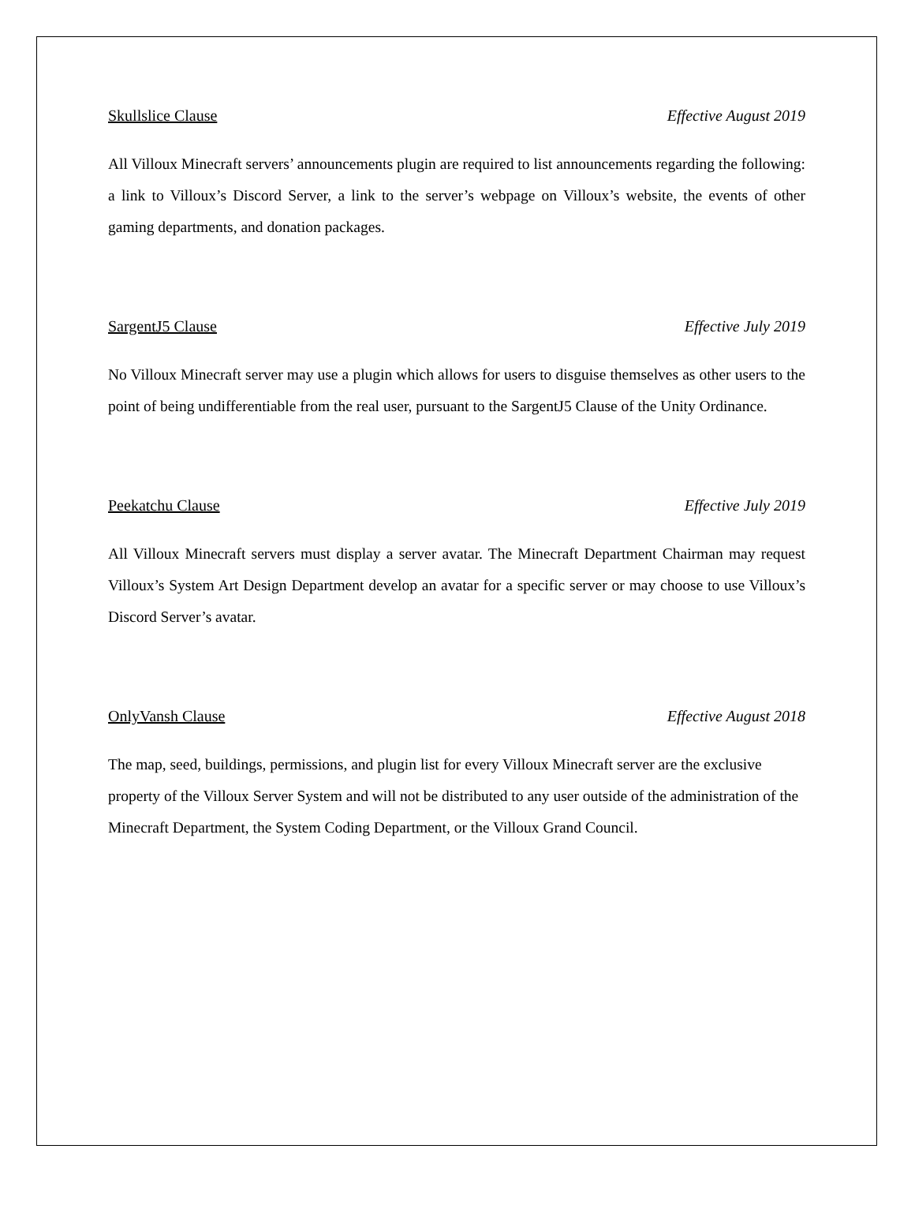Skullslice Clause Effective August 2019
All Villoux Minecraft servers’ announcements plugin are required to list announcements regarding the following: a link to Villoux’s Discord Server, a link to the server’s webpage on Villoux’s website, the events of other gaming departments, and donation packages.
SargentJ5 Clause Effective July 2019
No Villoux Minecraft server may use a plugin which allows for users to disguise themselves as other users to the point of being undifferentiable from the real user, pursuant to the SargentJ5 Clause of the Unity Ordinance.
Peekatchu Clause Effective July 2019
All Villoux Minecraft servers must display a server avatar. The Minecraft Department Chairman may request Villoux’s System Art Design Department develop an avatar for a specific server or may choose to use Villoux’s Discord Server’s avatar.
OnlyVansh Clause Effective August 2018
The map, seed, buildings, permissions, and plugin list for every Villoux Minecraft server are the exclusive property of the Villoux Server System and will not be distributed to any user outside of the administration of the Minecraft Department, the System Coding Department, or the Villoux Grand Council.